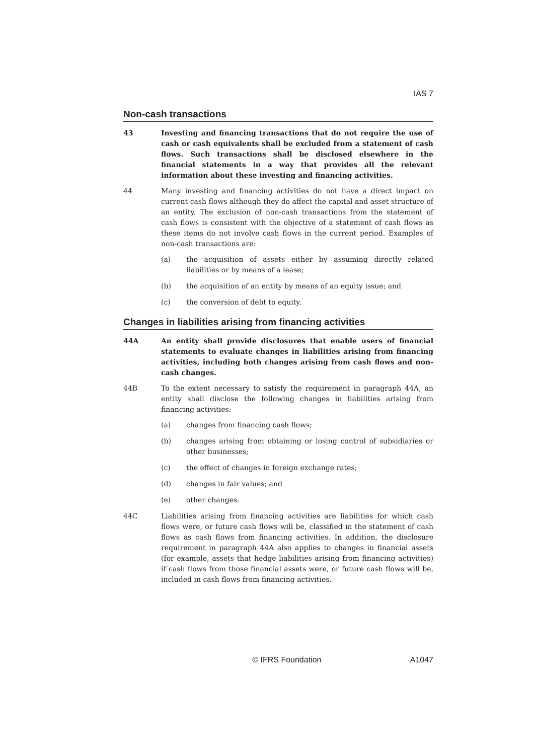IAS 7
Non-cash transactions
43 Investing and financing transactions that do not require the use of cash or cash equivalents shall be excluded from a statement of cash flows. Such transactions shall be disclosed elsewhere in the financial statements in a way that provides all the relevant information about these investing and financing activities.
44 Many investing and financing activities do not have a direct impact on current cash flows although they do affect the capital and asset structure of an entity. The exclusion of non-cash transactions from the statement of cash flows is consistent with the objective of a statement of cash flows as these items do not involve cash flows in the current period. Examples of non-cash transactions are:
(a) the acquisition of assets either by assuming directly related liabilities or by means of a lease;
(b) the acquisition of an entity by means of an equity issue; and
(c) the conversion of debt to equity.
Changes in liabilities arising from financing activities
44A An entity shall provide disclosures that enable users of financial statements to evaluate changes in liabilities arising from financing activities, including both changes arising from cash flows and non-cash changes.
44B To the extent necessary to satisfy the requirement in paragraph 44A, an entity shall disclose the following changes in liabilities arising from financing activities:
(a) changes from financing cash flows;
(b) changes arising from obtaining or losing control of subsidiaries or other businesses;
(c) the effect of changes in foreign exchange rates;
(d) changes in fair values; and
(e) other changes.
44C Liabilities arising from financing activities are liabilities for which cash flows were, or future cash flows will be, classified in the statement of cash flows as cash flows from financing activities. In addition, the disclosure requirement in paragraph 44A also applies to changes in financial assets (for example, assets that hedge liabilities arising from financing activities) if cash flows from those financial assets were, or future cash flows will be, included in cash flows from financing activities.
© IFRS Foundation A1047